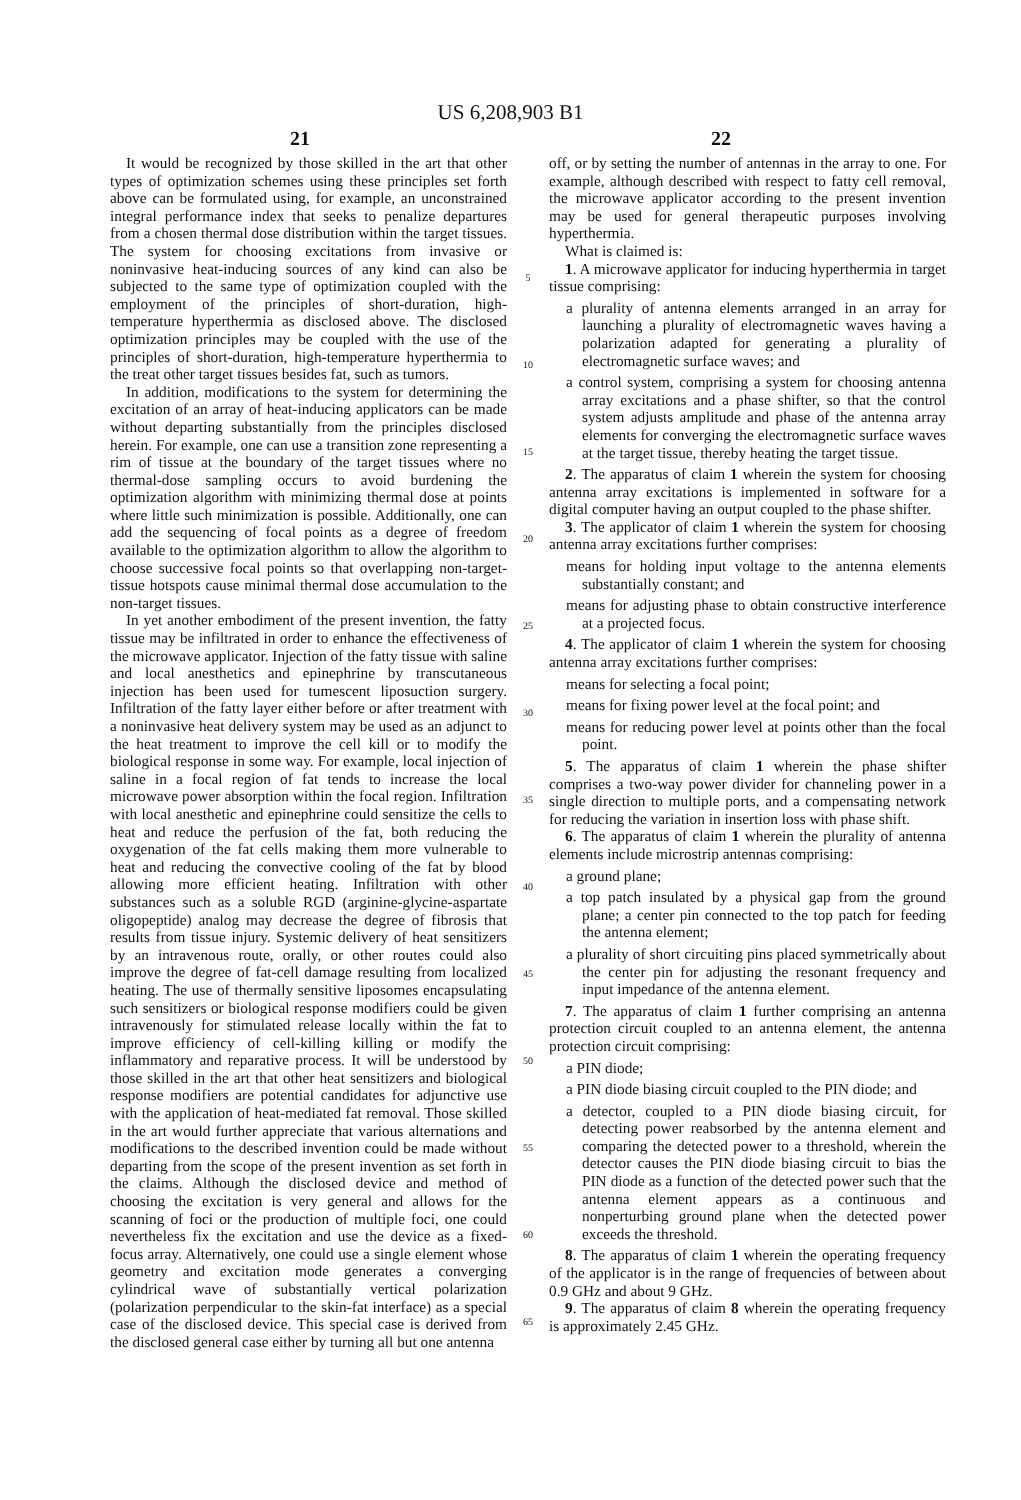US 6,208,903 B1
21 22
It would be recognized by those skilled in the art that other types of optimization schemes using these principles set forth above can be formulated using, for example, an unconstrained integral performance index that seeks to penalize departures from a chosen thermal dose distribution within the target tissues. The system for choosing excitations from invasive or noninvasive heat-inducing sources of any kind can also be subjected to the same type of optimization coupled with the employment of the principles of short-duration, high-temperature hyperthermia as disclosed above. The disclosed optimization principles may be coupled with the use of the principles of short-duration, high-temperature hyperthermia to the treat other target tissues besides fat, such as tumors.
In addition, modifications to the system for determining the excitation of an array of heat-inducing applicators can be made without departing substantially from the principles disclosed herein. For example, one can use a transition zone representing a rim of tissue at the boundary of the target tissues where no thermal-dose sampling occurs to avoid burdening the optimization algorithm with minimizing thermal dose at points where little such minimization is possible. Additionally, one can add the sequencing of focal points as a degree of freedom available to the optimization algorithm to allow the algorithm to choose successive focal points so that overlapping non-target-tissue hotspots cause minimal thermal dose accumulation to the non-target tissues.
In yet another embodiment of the present invention, the fatty tissue may be infiltrated in order to enhance the effectiveness of the microwave applicator. Injection of the fatty tissue with saline and local anesthetics and epinephrine by transcutaneous injection has been used for tumescent liposuction surgery. Infiltration of the fatty layer either before or after treatment with a noninvasive heat delivery system may be used as an adjunct to the heat treatment to improve the cell kill or to modify the biological response in some way. For example, local injection of saline in a focal region of fat tends to increase the local microwave power absorption within the focal region. Infiltration with local anesthetic and epinephrine could sensitize the cells to heat and reduce the perfusion of the fat, both reducing the oxygenation of the fat cells making them more vulnerable to heat and reducing the convective cooling of the fat by blood allowing more efficient heating. Infiltration with other substances such as a soluble RGD (arginine-glycine-aspartate oligopeptide) analog may decrease the degree of fibrosis that results from tissue injury. Systemic delivery of heat sensitizers by an intravenous route, orally, or other routes could also improve the degree of fat-cell damage resulting from localized heating. The use of thermally sensitive liposomes encapsulating such sensitizers or biological response modifiers could be given intravenously for stimulated release locally within the fat to improve efficiency of cell-killing killing or modify the inflammatory and reparative process. It will be understood by those skilled in the art that other heat sensitizers and biological response modifiers are potential candidates for adjunctive use with the application of heat-mediated fat removal. Those skilled in the art would further appreciate that various alternations and modifications to the described invention could be made without departing from the scope of the present invention as set forth in the claims. Although the disclosed device and method of choosing the excitation is very general and allows for the scanning of foci or the production of multiple foci, one could nevertheless fix the excitation and use the device as a fixed-focus array. Alternatively, one could use a single element whose geometry and excitation mode generates a converging cylindrical wave of substantially vertical polarization (polarization perpendicular to the skin-fat interface) as a special case of the disclosed device. This special case is derived from the disclosed general case either by turning all but one antenna
5
10
15
20
25
30
35
40
45
50
55
60
65
off, or by setting the number of antennas in the array to one. For example, although described with respect to fatty cell removal, the microwave applicator according to the present invention may be used for general therapeutic purposes involving hyperthermia.
What is claimed is:
1. A microwave applicator for inducing hyperthermia in target tissue comprising:
a plurality of antenna elements arranged in an array for launching a plurality of electromagnetic waves having a polarization adapted for generating a plurality of electromagnetic surface waves; and
a control system, comprising a system for choosing antenna array excitations and a phase shifter, so that the control system adjusts amplitude and phase of the antenna array elements for converging the electromagnetic surface waves at the target tissue, thereby heating the target tissue.
2. The apparatus of claim 1 wherein the system for choosing antenna array excitations is implemented in software for a digital computer having an output coupled to the phase shifter.
3. The applicator of claim 1 wherein the system for choosing antenna array excitations further comprises:
means for holding input voltage to the antenna elements substantially constant; and
means for adjusting phase to obtain constructive interference at a projected focus.
4. The applicator of claim 1 wherein the system for choosing antenna array excitations further comprises:
means for selecting a focal point;
means for fixing power level at the focal point; and
means for reducing power level at points other than the focal point.
5. The apparatus of claim 1 wherein the phase shifter comprises a two-way power divider for channeling power in a single direction to multiple ports, and a compensating network for reducing the variation in insertion loss with phase shift.
6. The apparatus of claim 1 wherein the plurality of antenna elements include microstrip antennas comprising:
a ground plane;
a top patch insulated by a physical gap from the ground plane; a center pin connected to the top patch for feeding the antenna element;
a plurality of short circuiting pins placed symmetrically about the center pin for adjusting the resonant frequency and input impedance of the antenna element.
7. The apparatus of claim 1 further comprising an antenna protection circuit coupled to an antenna element, the antenna protection circuit comprising:
a PIN diode;
a PIN diode biasing circuit coupled to the PIN diode; and
a detector, coupled to a PIN diode biasing circuit, for detecting power reabsorbed by the antenna element and comparing the detected power to a threshold, wherein the detector causes the PIN diode biasing circuit to bias the PIN diode as a function of the detected power such that the antenna element appears as a continuous and nonperturbing ground plane when the detected power exceeds the threshold.
8. The apparatus of claim 1 wherein the operating frequency of the applicator is in the range of frequencies of between about 0.9 GHz and about 9 GHz.
9. The apparatus of claim 8 wherein the operating frequency is approximately 2.45 GHz.